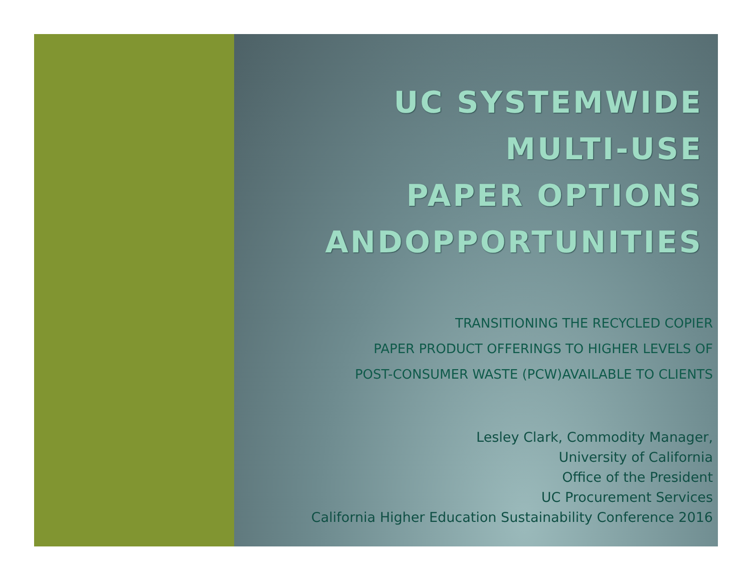UC SYSTEMWIDE
MULTI-USE
PAPER OPTIONS
ANDOPPORTUNITIES
TRANSITIONING THE RECYCLED COPIER
PAPER PRODUCT OFFERINGS TO HIGHER LEVELS OF
POST-CONSUMER WASTE (PCW)AVAILABLE TO CLIENTS
Lesley Clark, Commodity Manager,
University of California
Office of the President
UC Procurement Services
California Higher Education Sustainability Conference 2016